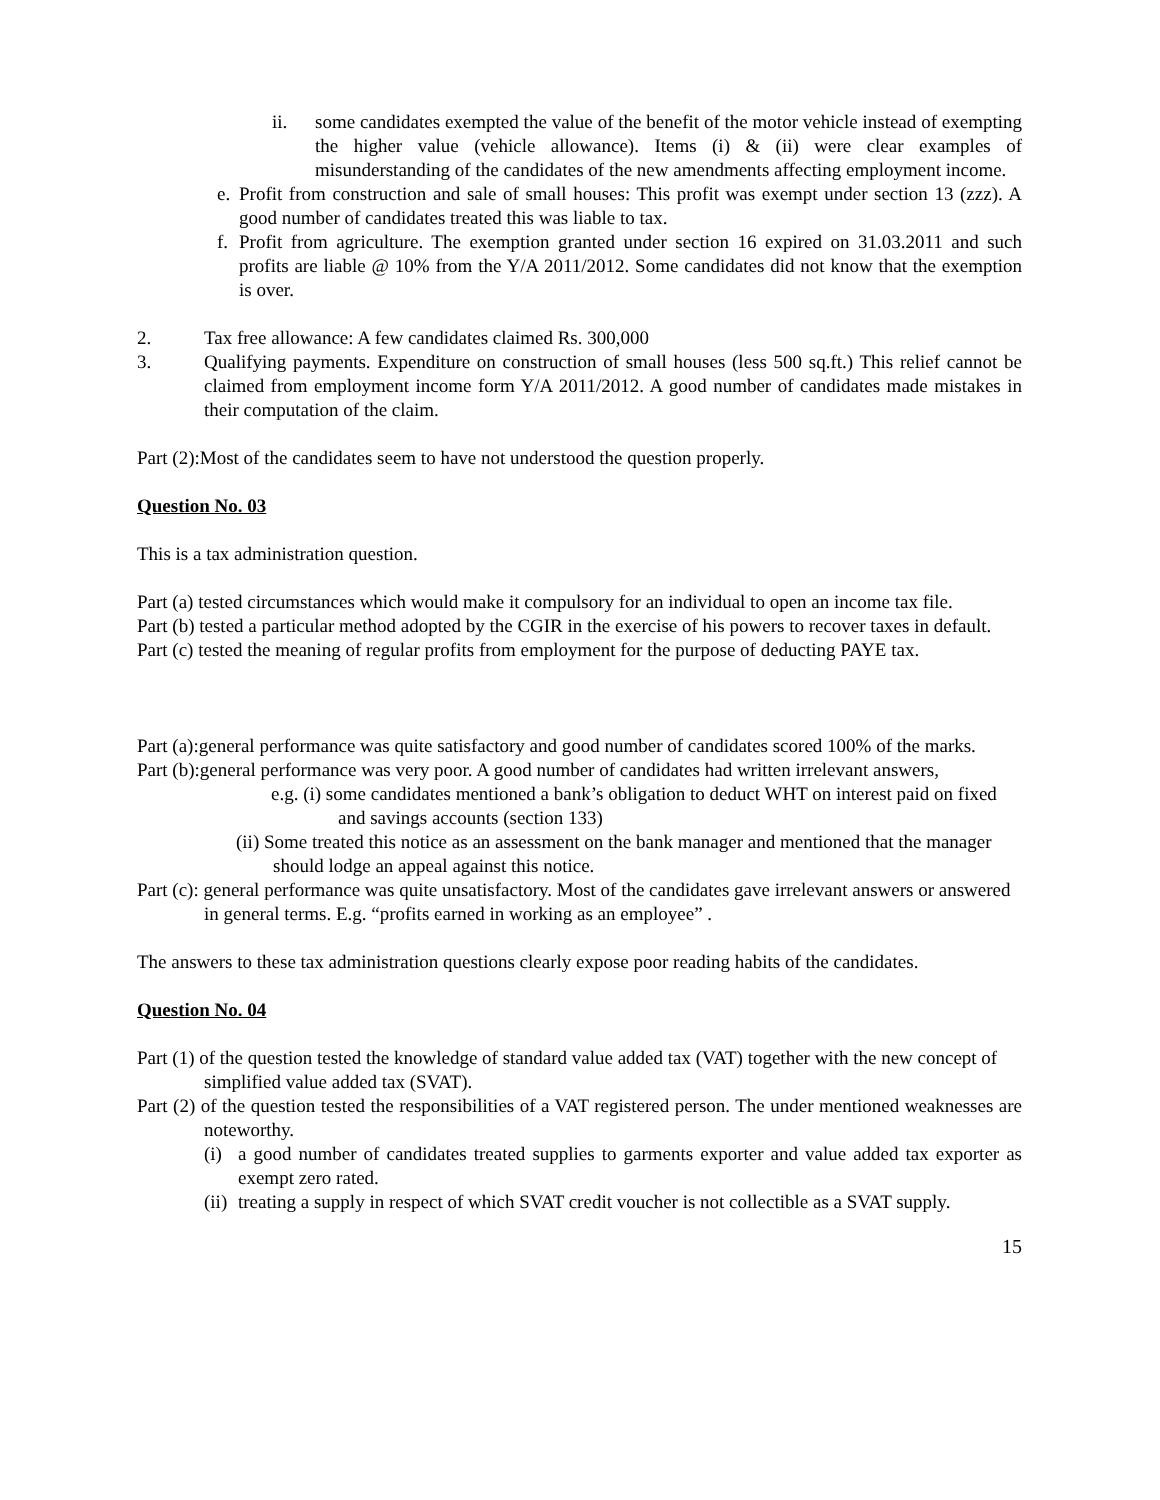ii. some candidates exempted the value of the benefit of the motor vehicle instead of exempting the higher value (vehicle allowance). Items (i) & (ii) were clear examples of misunderstanding of the candidates of the new amendments affecting employment income.
e. Profit from construction and sale of small houses: This profit was exempt under section 13 (zzz). A good number of candidates treated this was liable to tax.
f. Profit from agriculture. The exemption granted under section 16 expired on 31.03.2011 and such profits are liable @ 10% from the Y/A 2011/2012. Some candidates did not know that the exemption is over.
2. Tax free allowance: A few candidates claimed Rs. 300,000
3. Qualifying payments. Expenditure on construction of small houses (less 500 sq.ft.) This relief cannot be claimed from employment income form Y/A 2011/2012. A good number of candidates made mistakes in their computation of the claim.
Part (2):Most of the candidates seem to have not understood the question properly.
Question No. 03
This is a tax administration question.
Part (a) tested circumstances which would make it compulsory for an individual to open an income tax file.
Part (b) tested a particular method adopted by the CGIR in the exercise of his powers to recover taxes in default.
Part (c) tested the meaning of regular profits from employment for the purpose of deducting PAYE tax.
Part (a):general performance was quite satisfactory and good number of candidates scored 100% of the marks.
Part (b):general performance was very poor. A good number of candidates had written irrelevant answers,
e.g. (i) some candidates mentioned a bank’s obligation to deduct WHT on interest paid on fixed and savings accounts (section 133)
(ii) Some treated this notice as an assessment on the bank manager and mentioned that the manager should lodge an appeal against this notice.
Part (c): general performance was quite unsatisfactory. Most of the candidates gave irrelevant answers or answered in general terms. E.g. “profits earned in working as an employee” .
The answers to these tax administration questions clearly expose poor reading habits of the candidates.
Question No. 04
Part (1) of the question tested the knowledge of standard value added tax (VAT) together with the new concept of simplified value added tax (SVAT).
Part (2) of the question tested the responsibilities of a VAT registered person. The under mentioned weaknesses are noteworthy.
(i) a good number of candidates treated supplies to garments exporter and value added tax exporter as exempt zero rated.
(ii) treating a supply in respect of which SVAT credit voucher is not collectible as a SVAT supply.
15